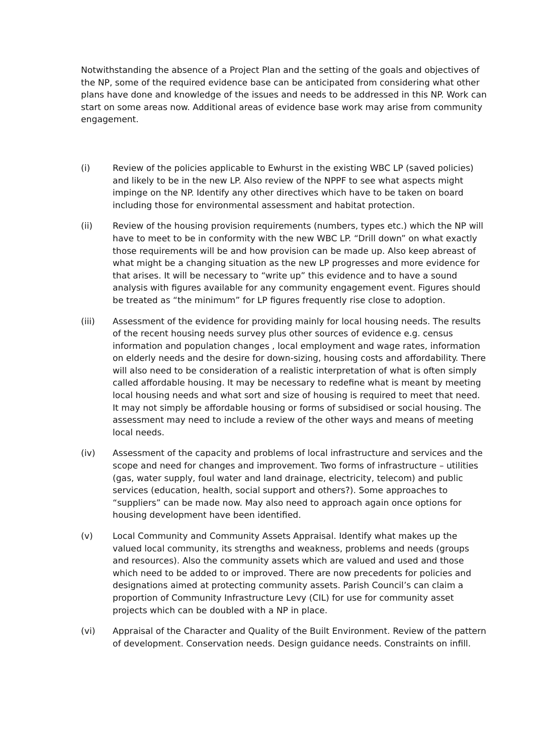Notwithstanding the absence of a Project Plan and the setting of the goals and objectives of the NP, some of the required evidence base can be anticipated from considering what other plans have done and knowledge of the issues and needs to be addressed in this NP. Work can start on some areas now. Additional areas of evidence base work may arise from community engagement.
(i) Review of the policies applicable to Ewhurst in the existing WBC LP (saved policies) and likely to be in the new LP. Also review of the NPPF to see what aspects might impinge on the NP. Identify any other directives which have to be taken on board including those for environmental assessment and habitat protection.
(ii) Review of the housing provision requirements (numbers, types etc.) which the NP will have to meet to be in conformity with the new WBC LP. “Drill down” on what exactly those requirements will be and how provision can be made up. Also keep abreast of what might be a changing situation as the new LP progresses and more evidence for that arises. It will be necessary to “write up” this evidence and to have a sound analysis with figures available for any community engagement event. Figures should be treated as “the minimum” for LP figures frequently rise close to adoption.
(iii) Assessment of the evidence for providing mainly for local housing needs. The results of the recent housing needs survey plus other sources of evidence e.g. census information and population changes , local employment and wage rates, information on elderly needs and the desire for down-sizing, housing costs and affordability. There will also need to be consideration of a realistic interpretation of what is often simply called affordable housing. It may be necessary to redefine what is meant by meeting local housing needs and what sort and size of housing is required to meet that need. It may not simply be affordable housing or forms of subsidised or social housing. The assessment may need to include a review of the other ways and means of meeting local needs.
(iv) Assessment of the capacity and problems of local infrastructure and services and the scope and need for changes and improvement. Two forms of infrastructure – utilities (gas, water supply, foul water and land drainage, electricity, telecom) and public services (education, health, social support and others?). Some approaches to “suppliers” can be made now. May also need to approach again once options for housing development have been identified.
(v) Local Community and Community Assets Appraisal. Identify what makes up the valued local community, its strengths and weakness, problems and needs (groups and resources). Also the community assets which are valued and used and those which need to be added to or improved. There are now precedents for policies and designations aimed at protecting community assets. Parish Council’s can claim a proportion of Community Infrastructure Levy (CIL) for use for community asset projects which can be doubled with a NP in place.
(vi) Appraisal of the Character and Quality of the Built Environment. Review of the pattern of development. Conservation needs. Design guidance needs. Constraints on infill.